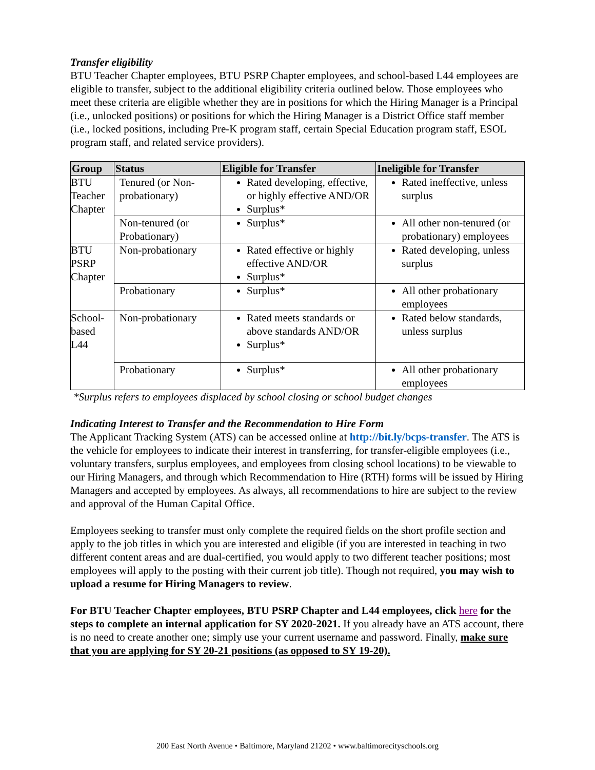Transfer eligibility
BTU Teacher Chapter employees, BTU PSRP Chapter employees, and school-based L44 employees are eligible to transfer, subject to the additional eligibility criteria outlined below. Those employees who meet these criteria are eligible whether they are in positions for which the Hiring Manager is a Principal (i.e., unlocked positions) or positions for which the Hiring Manager is a District Office staff member (i.e., locked positions, including Pre-K program staff, certain Special Education program staff, ESOL program staff, and related service providers).
| Group | Status | Eligible for Transfer | Ineligible for Transfer |
| --- | --- | --- | --- |
| BTU Teacher Chapter | Tenured (or Non-probationary) | Rated developing, effective, or highly effective AND/OR Surplus* | Rated ineffective, unless surplus |
| | Non-tenured (or Probationary) | Surplus* | All other non-tenured (or probationary) employees |
| BTU PSRP Chapter | Non-probationary | Rated effective or highly effective AND/OR Surplus* | Rated developing, unless surplus |
| | Probationary | Surplus* | All other probationary employees |
| School-based L44 | Non-probationary | Rated meets standards or above standards AND/OR Surplus* | Rated below standards, unless surplus |
| | Probationary | Surplus* | All other probationary employees |
*Surplus refers to employees displaced by school closing or school budget changes
Indicating Interest to Transfer and the Recommendation to Hire Form
The Applicant Tracking System (ATS) can be accessed online at http://bit.ly/bcps-transfer. The ATS is the vehicle for employees to indicate their interest in transferring, for transfer-eligible employees (i.e., voluntary transfers, surplus employees, and employees from closing school locations) to be viewable to our Hiring Managers, and through which Recommendation to Hire (RTH) forms will be issued by Hiring Managers and accepted by employees. As always, all recommendations to hire are subject to the review and approval of the Human Capital Office.
Employees seeking to transfer must only complete the required fields on the short profile section and apply to the job titles in which you are interested and eligible (if you are interested in teaching in two different content areas and are dual-certified, you would apply to two different teacher positions; most employees will apply to the posting with their current job title). Though not required, you may wish to upload a resume for Hiring Managers to review.
For BTU Teacher Chapter employees, BTU PSRP Chapter and L44 employees, click here for the steps to complete an internal application for SY 2020-2021. If you already have an ATS account, there is no need to create another one; simply use your current username and password. Finally, make sure that you are applying for SY 20-21 positions (as opposed to SY 19-20).
200 East North Avenue • Baltimore, Maryland 21202 • www.baltimorecityschools.org